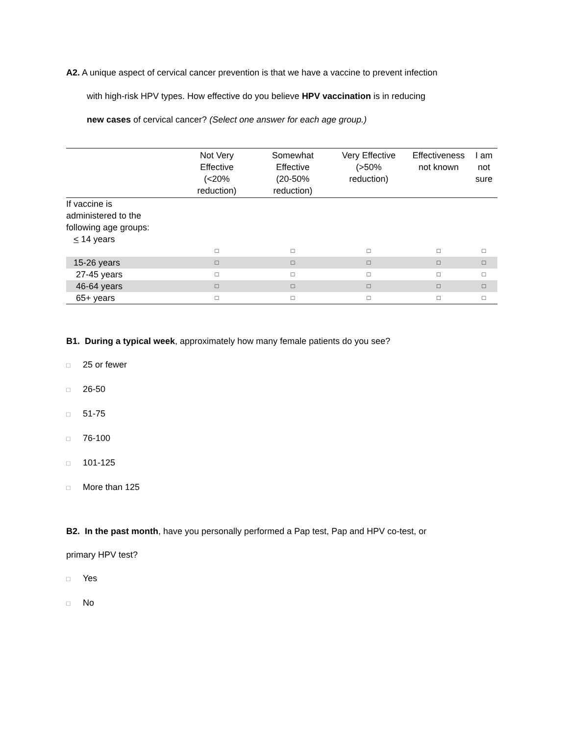A2. A unique aspect of cervical cancer prevention is that we have a vaccine to prevent infection
with high-risk HPV types. How effective do you believe HPV vaccination is in reducing
new cases of cervical cancer? (Select one answer for each age group.)
| | Not Very Effective (<20% reduction) | Somewhat Effective (20-50% reduction) | Very Effective (>50% reduction) | Effectiveness not known | I am not sure |
| --- | --- | --- | --- | --- | --- |
| If vaccine is administered to the following age groups: < 14 years | | | | | |
| | □ | □ | □ | □ | □ |
| 15-26 years | □ | □ | □ | □ | □ |
| 27-45 years | □ | □ | □ | □ | □ |
| 46-64 years | □ | □ | □ | □ | □ |
| 65+ years | □ | □ | □ | □ | □ |
B1. During a typical week, approximately how many female patients do you see?
□ 25 or fewer
□ 26-50
□ 51-75
□ 76-100
□ 101-125
□ More than 125
B2. In the past month, have you personally performed a Pap test, Pap and HPV co-test, or
primary HPV test?
□ Yes
□ No